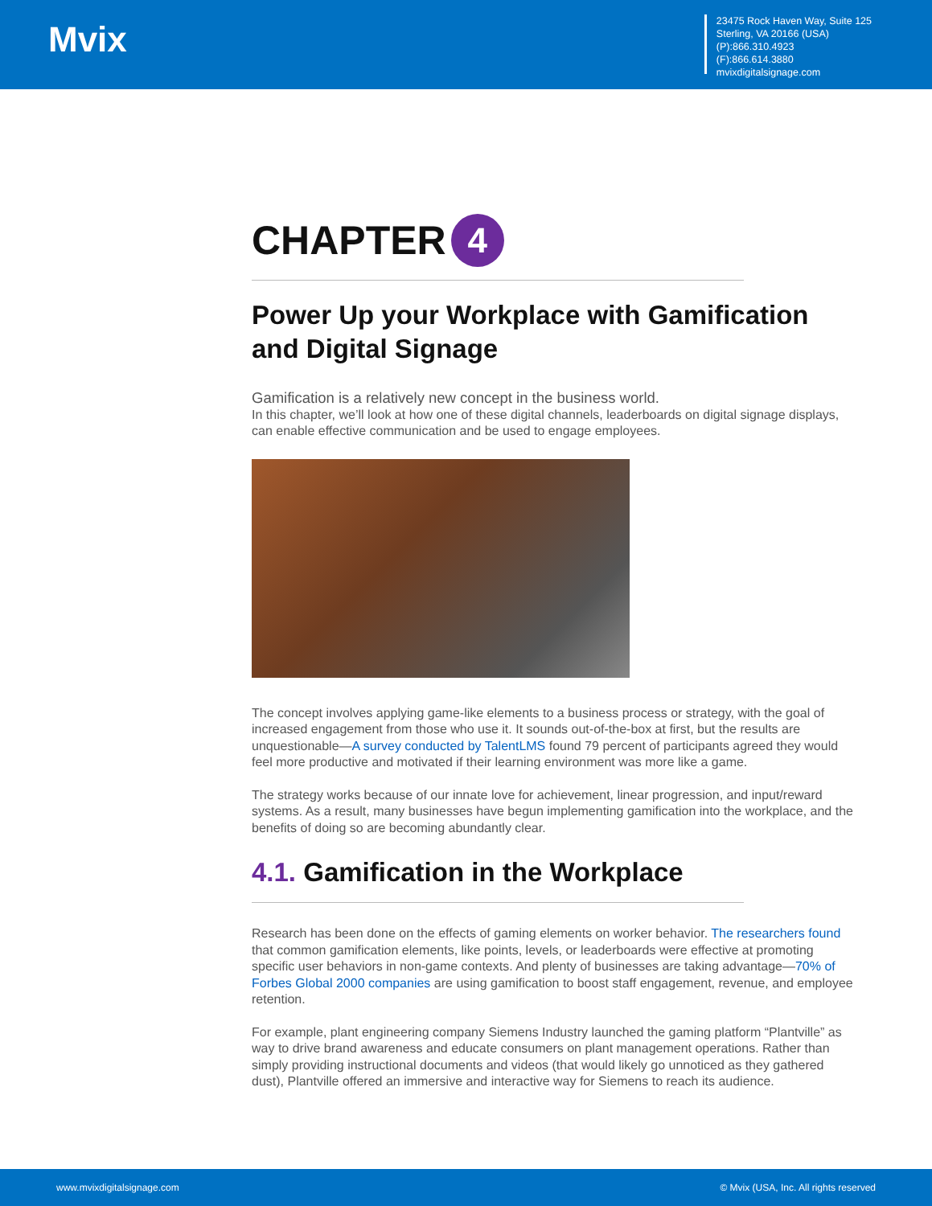Mvix
23475 Rock Haven Way, Suite 125
Sterling, VA 20166 (USA)
(P):866.310.4923
(F):866.614.3880
mvixdigitalsignage.com
CHAPTER 4
Power Up your Workplace with Gamification and Digital Signage
Gamification is a relatively new concept in the business world.
In this chapter, we’ll look at how one of these digital channels, leaderboards on digital signage displays, can enable effective communication and be used to engage employees.
The concept involves applying game-like elements to a business process or strategy, with the goal of increased engagement from those who use it. It sounds out-of-the-box at first, but the results are unquestionable—A survey conducted by TalentLMS found 79 percent of participants agreed they would feel more productive and motivated if their learning environment was more like a game.
The strategy works because of our innate love for achievement, linear progression, and input/reward systems. As a result, many businesses have begun implementing gamification into the workplace, and the benefits of doing so are becoming abundantly clear.
4.1. Gamification in the Workplace
Research has been done on the effects of gaming elements on worker behavior. The researchers found that common gamification elements, like points, levels, or leaderboards were effective at promoting specific user behaviors in non-game contexts. And plenty of businesses are taking advantage—70% of Forbes Global 2000 companies are using gamification to boost staff engagement, revenue, and employee retention.
For example, plant engineering company Siemens Industry launched the gaming platform “Plantville” as way to drive brand awareness and educate consumers on plant management operations. Rather than simply providing instructional documents and videos (that would likely go unnoticed as they gathered dust), Plantville offered an immersive and interactive way for Siemens to reach its audience.
www.mvixdigitalsignage.com © Mvix (USA, Inc. All rights reserved